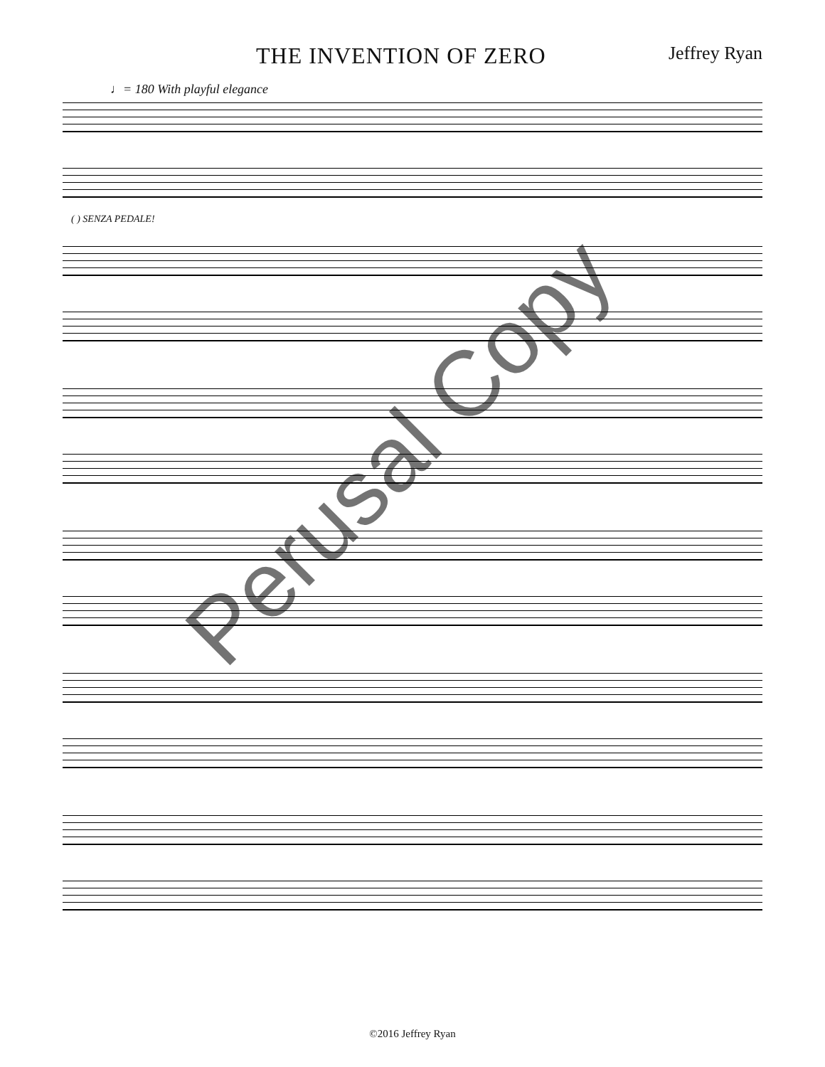THE INVENTION OF ZERO Jeffrey Ryan
♩= 180 With playful elegance
( ) SENZA PEDALE!
Perusal Copy
©2016 Jeffrey Ryan